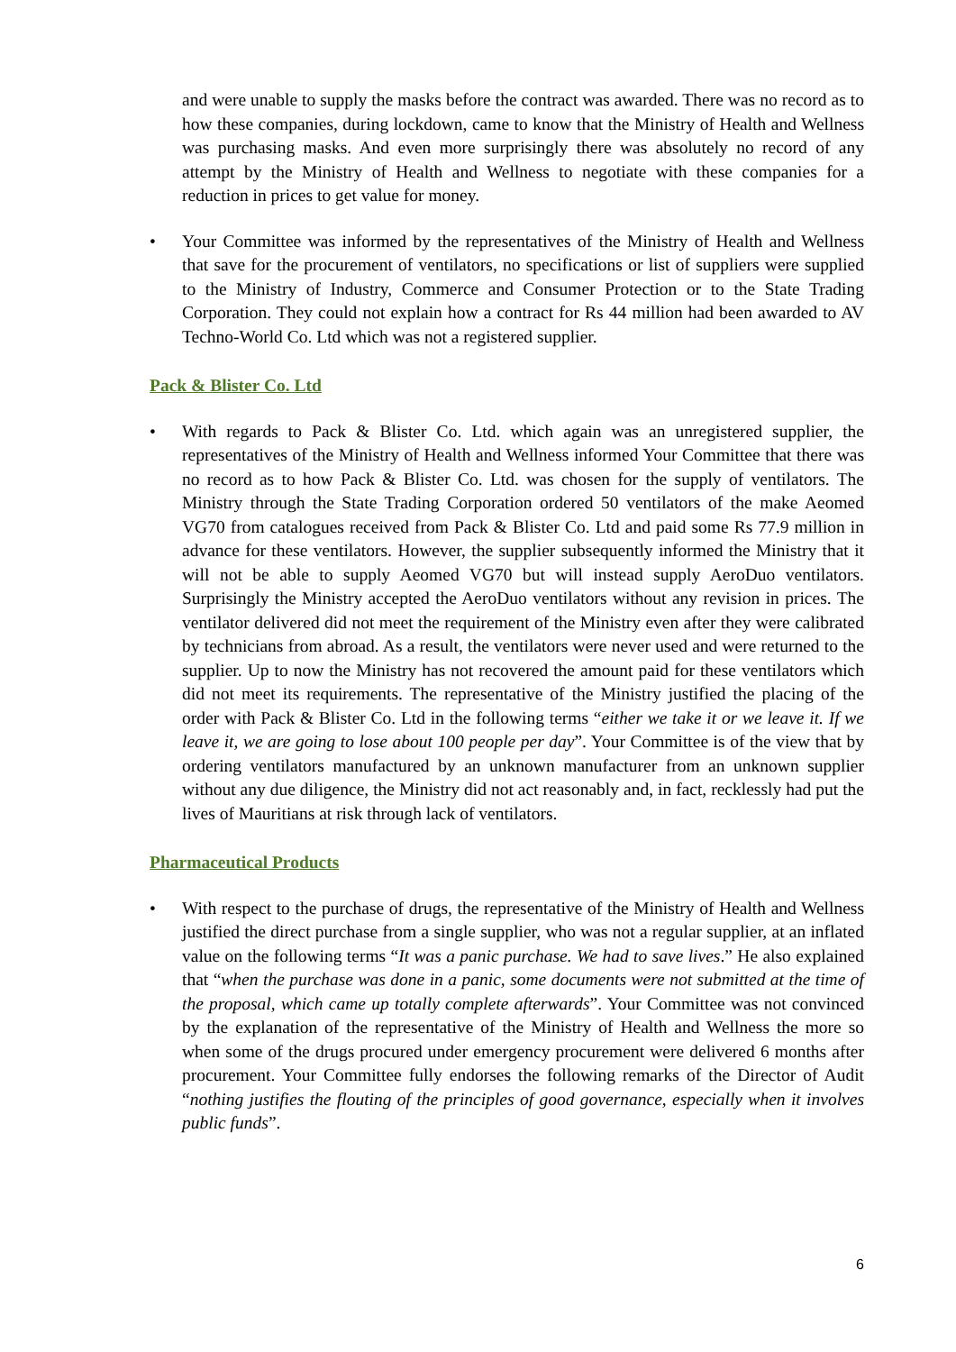and were unable to supply the masks before the contract was awarded. There was no record as to how these companies, during lockdown, came to know that the Ministry of Health and Wellness was purchasing masks. And even more surprisingly there was absolutely no record of any attempt by the Ministry of Health and Wellness to negotiate with these companies for a reduction in prices to get value for money.
• Your Committee was informed by the representatives of the Ministry of Health and Wellness that save for the procurement of ventilators, no specifications or list of suppliers were supplied to the Ministry of Industry, Commerce and Consumer Protection or to the State Trading Corporation. They could not explain how a contract for Rs 44 million had been awarded to AV Techno-World Co. Ltd which was not a registered supplier.
Pack & Blister Co. Ltd
• With regards to Pack & Blister Co. Ltd. which again was an unregistered supplier, the representatives of the Ministry of Health and Wellness informed Your Committee that there was no record as to how Pack & Blister Co. Ltd. was chosen for the supply of ventilators. The Ministry through the State Trading Corporation ordered 50 ventilators of the make Aeomed VG70 from catalogues received from Pack & Blister Co. Ltd and paid some Rs 77.9 million in advance for these ventilators. However, the supplier subsequently informed the Ministry that it will not be able to supply Aeomed VG70 but will instead supply AeroDuo ventilators. Surprisingly the Ministry accepted the AeroDuo ventilators without any revision in prices. The ventilator delivered did not meet the requirement of the Ministry even after they were calibrated by technicians from abroad. As a result, the ventilators were never used and were returned to the supplier. Up to now the Ministry has not recovered the amount paid for these ventilators which did not meet its requirements. The representative of the Ministry justified the placing of the order with Pack & Blister Co. Ltd in the following terms “either we take it or we leave it. If we leave it, we are going to lose about 100 people per day”. Your Committee is of the view that by ordering ventilators manufactured by an unknown manufacturer from an unknown supplier without any due diligence, the Ministry did not act reasonably and, in fact, recklessly had put the lives of Mauritians at risk through lack of ventilators.
Pharmaceutical Products
• With respect to the purchase of drugs, the representative of the Ministry of Health and Wellness justified the direct purchase from a single supplier, who was not a regular supplier, at an inflated value on the following terms “It was a panic purchase. We had to save lives.” He also explained that “when the purchase was done in a panic, some documents were not submitted at the time of the proposal, which came up totally complete afterwards”. Your Committee was not convinced by the explanation of the representative of the Ministry of Health and Wellness the more so when some of the drugs procured under emergency procurement were delivered 6 months after procurement. Your Committee fully endorses the following remarks of the Director of Audit “nothing justifies the flouting of the principles of good governance, especially when it involves public funds”.
6